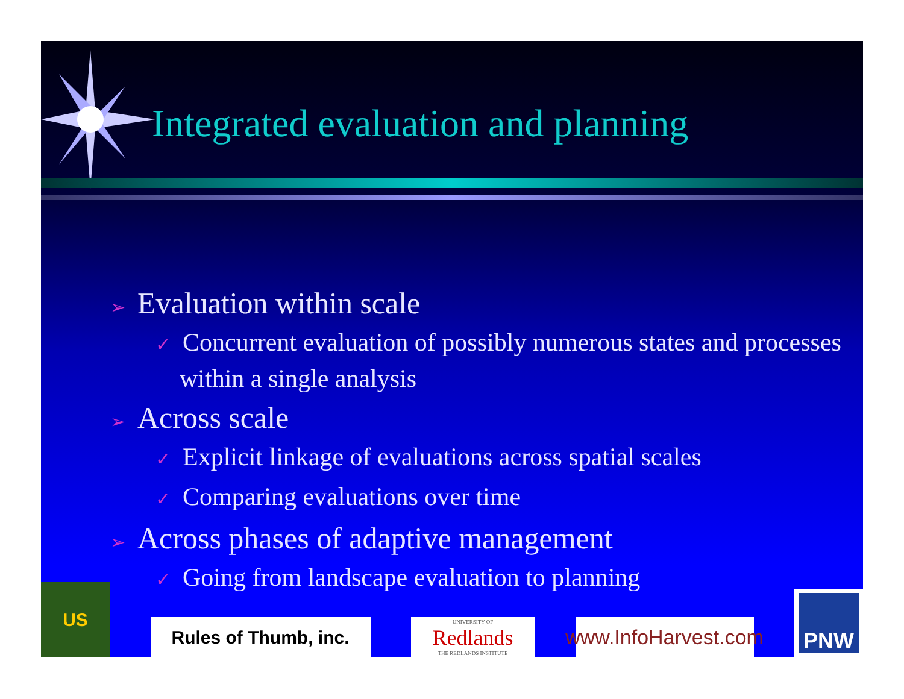Integrated evaluation and planning
➢ Evaluation within scale
✓ Concurrent evaluation of possibly numerous states and processes within a single analysis
➢ Across scale
✓ Explicit linkage of evaluations across spatial scales
✓ Comparing evaluations over time
➢ Across phases of adaptive management
✓ Going from landscape evaluation to planning
US
Rules of Thumb, inc.
UNIVERSITY OF
Redlands
THE REDLANDS INSTITUTE
www.InfoHarvest.com
PNW